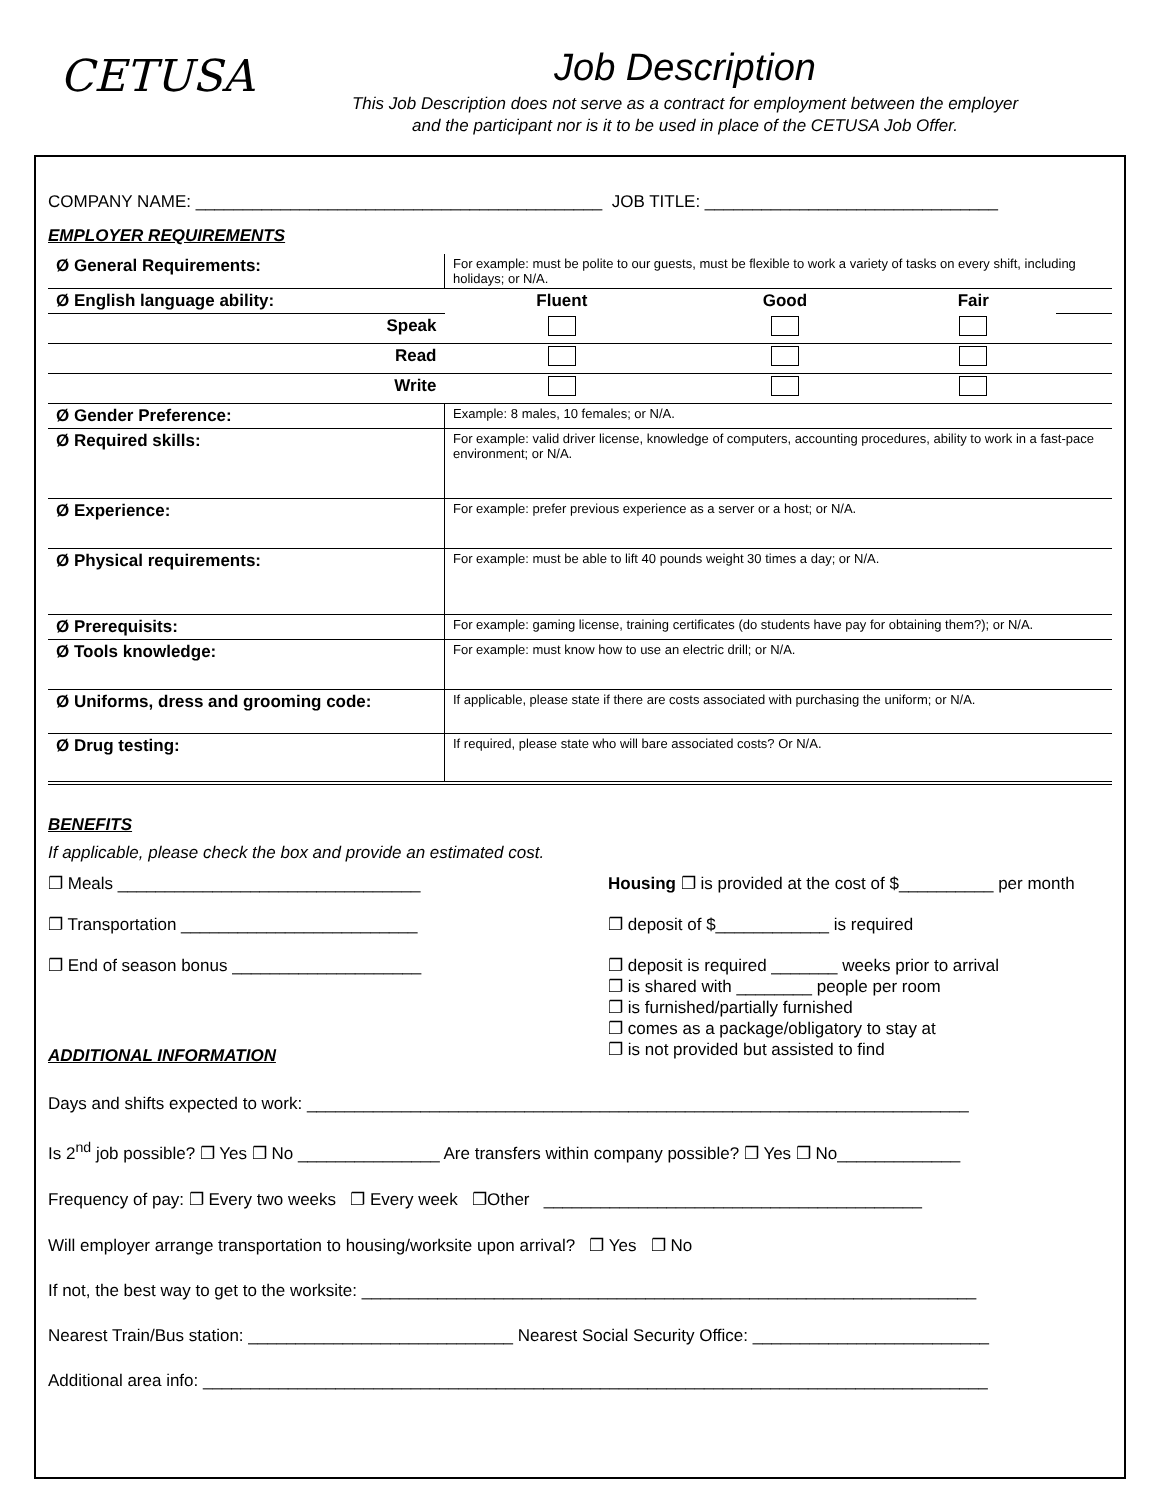CETUSA
Job Description
This Job Description does not serve as a contract for employment between the employer
and the participant nor is it to be used in place of the CETUSA Job Offer.
COMPANY NAME: ___________________________________________ JOB TITLE: _______________________________
EMPLOYER REQUIREMENTS
| Ø General Requirements: | For example: must be polite to our guests, must be flexible to work a variety of tasks on every shift, including holidays; or N/A. | | | |
| Ø English language ability: | Fluent | Good | Fair | |
| Speak | | | | |
| Read | | | | |
| Write | | | | |
| Ø Gender Preference: | Example: 8 males, 10 females; or N/A. | | | |
| Ø Required skills: | For example: valid driver license, knowledge of computers, accounting procedures, ability to work in a fast-pace environment; or N/A. | | | |
| Ø Experience: | For example: prefer previous experience as a server or a host; or N/A. | | | |
| Ø Physical requirements: | For example: must be able to lift 40 pounds weight 30 times a day; or N/A. | | | |
| Ø Prerequisits: | For example: gaming license, training certificates (do students have pay for obtaining them?); or N/A. | | | |
| Ø Tools knowledge: | For example: must know how to use an electric drill; or N/A. | | | |
| Ø Uniforms, dress and grooming code: | If applicable, please state if there are costs associated with purchasing the uniform; or N/A. | | | |
| Ø Drug testing: | If required, please state who will bare associated costs? Or N/A. | | | |
BENEFITS
If applicable, please check the box and provide an estimated cost.
❐ Meals ________________________________
❐ Transportation _________________________
❐ End of season bonus ____________________
ADDITIONAL INFORMATION
Housing ❐ is provided at the cost of $__________ per month
❐ deposit of $____________ is required
❐ deposit is required _______ weeks prior to arrival
❐ is shared with ________ people per room
❐ is furnished/partially furnished
❐ comes as a package/obligatory to stay at
❐ is not provided but assisted to find
Days and shifts expected to work: ______________________________________________________________________
Is 2<sup>nd</sup> job possible? ❐ Yes ❐ No _______________ Are transfers within company possible? ❐ Yes ❐ No_____________
Frequency of pay: ❐ Every two weeks ❐ Every week ❐Other ________________________________________
Will employer arrange transportation to housing/worksite upon arrival? ❐ Yes ❐ No
If not, the best way to get to the worksite: _________________________________________________________________
Nearest Train/Bus station: ____________________________ Nearest Social Security Office: _________________________
Additional area info: ___________________________________________________________________________________